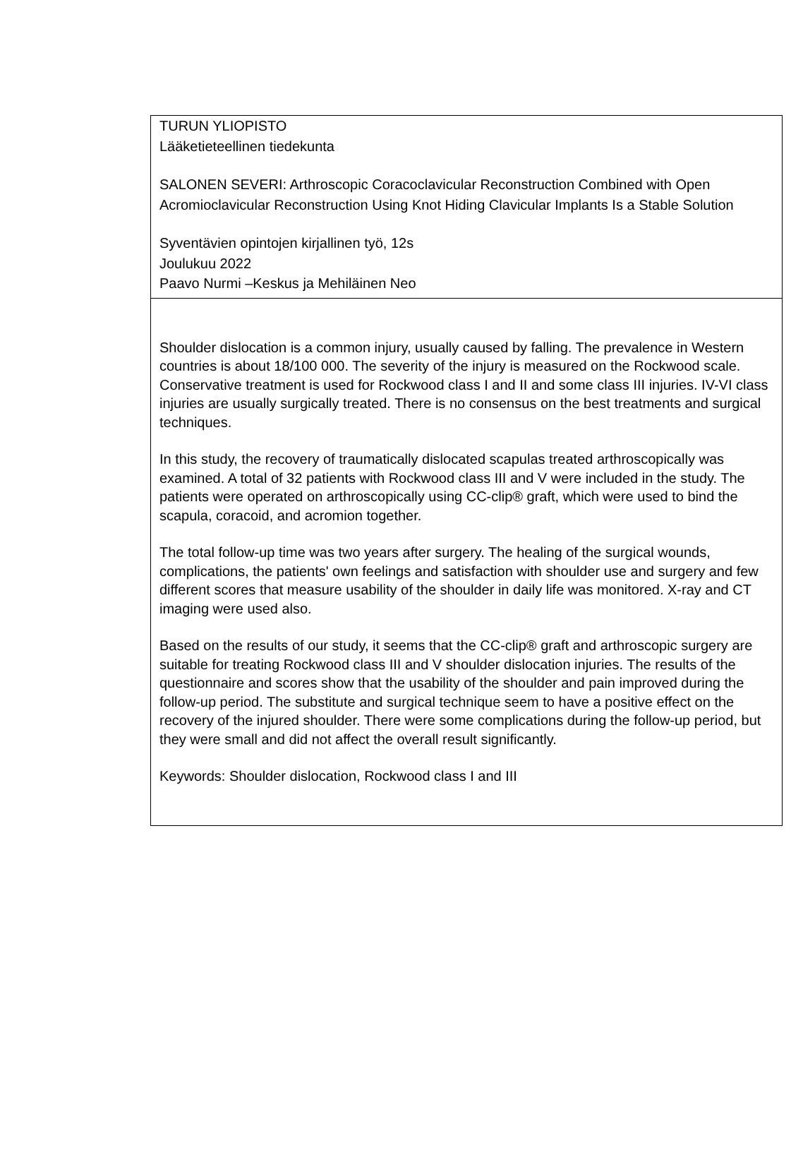TURUN YLIOPISTO
Lääketieteellinen tiedekunta
SALONEN SEVERI: Arthroscopic Coracoclavicular Reconstruction Combined with Open Acromioclavicular Reconstruction Using Knot Hiding Clavicular Implants Is a Stable Solution
Syventävien opintojen kirjallinen työ, 12s
Joulukuu 2022
Paavo Nurmi –Keskus ja Mehiläinen Neo
Shoulder dislocation is a common injury, usually caused by falling. The prevalence in Western countries is about 18/100 000. The severity of the injury is measured on the Rockwood scale. Conservative treatment is used for Rockwood class I and II and some class III injuries. IV-VI class injuries are usually surgically treated. There is no consensus on the best treatments and surgical techniques.
In this study, the recovery of traumatically dislocated scapulas treated arthroscopically was examined. A total of 32 patients with Rockwood class III and V were included in the study. The patients were operated on arthroscopically using CC-clip® graft, which were used to bind the scapula, coracoid, and acromion together.
The total follow-up time was two years after surgery. The healing of the surgical wounds, complications, the patients' own feelings and satisfaction with shoulder use and surgery and few different scores that measure usability of the shoulder in daily life was monitored. X-ray and CT imaging were used also.
Based on the results of our study, it seems that the CC-clip® graft and arthroscopic surgery are suitable for treating Rockwood class III and V shoulder dislocation injuries. The results of the questionnaire and scores show that the usability of the shoulder and pain improved during the follow-up period. The substitute and surgical technique seem to have a positive effect on the recovery of the injured shoulder. There were some complications during the follow-up period, but they were small and did not affect the overall result significantly.
Keywords: Shoulder dislocation, Rockwood class I and III